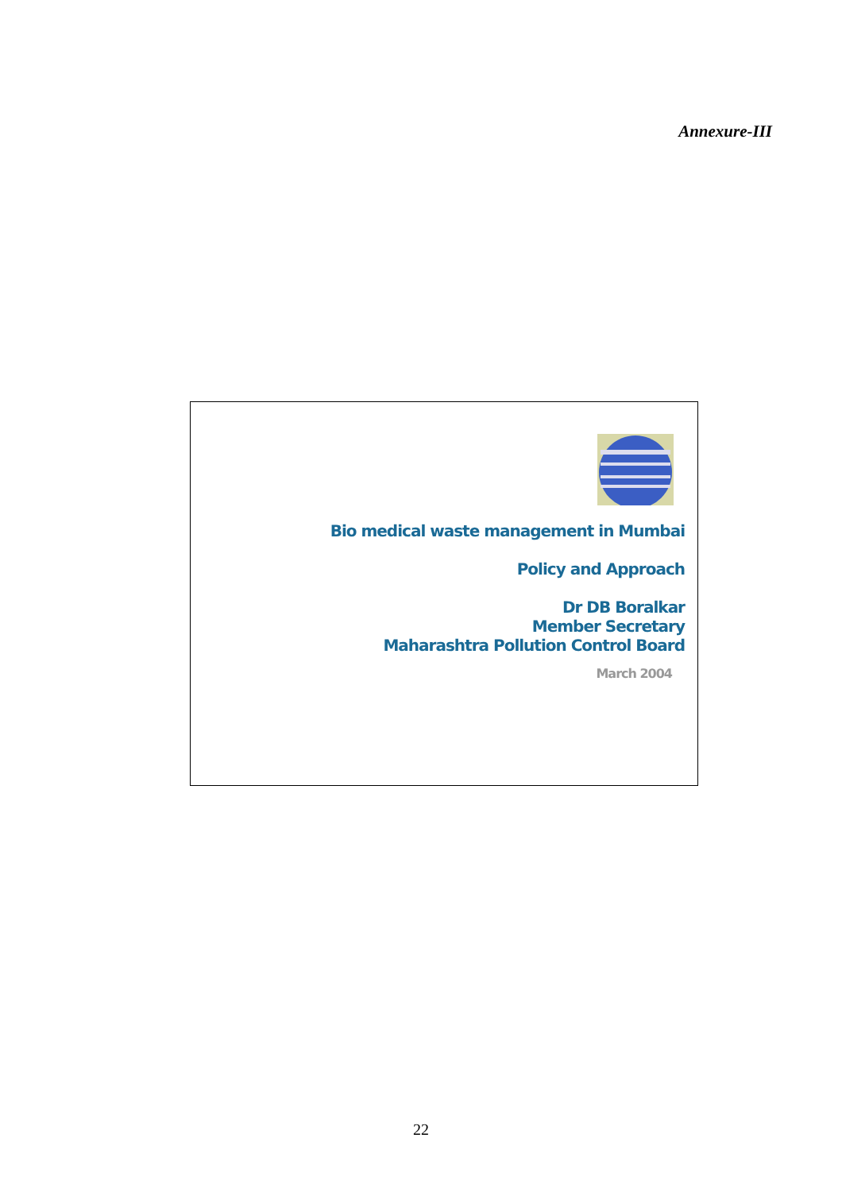Annexure-III
Bio medical waste management in Mumbai
Policy and Approach
Dr DB Boralkar
Member Secretary
Maharashtra Pollution Control Board
March 2004
22